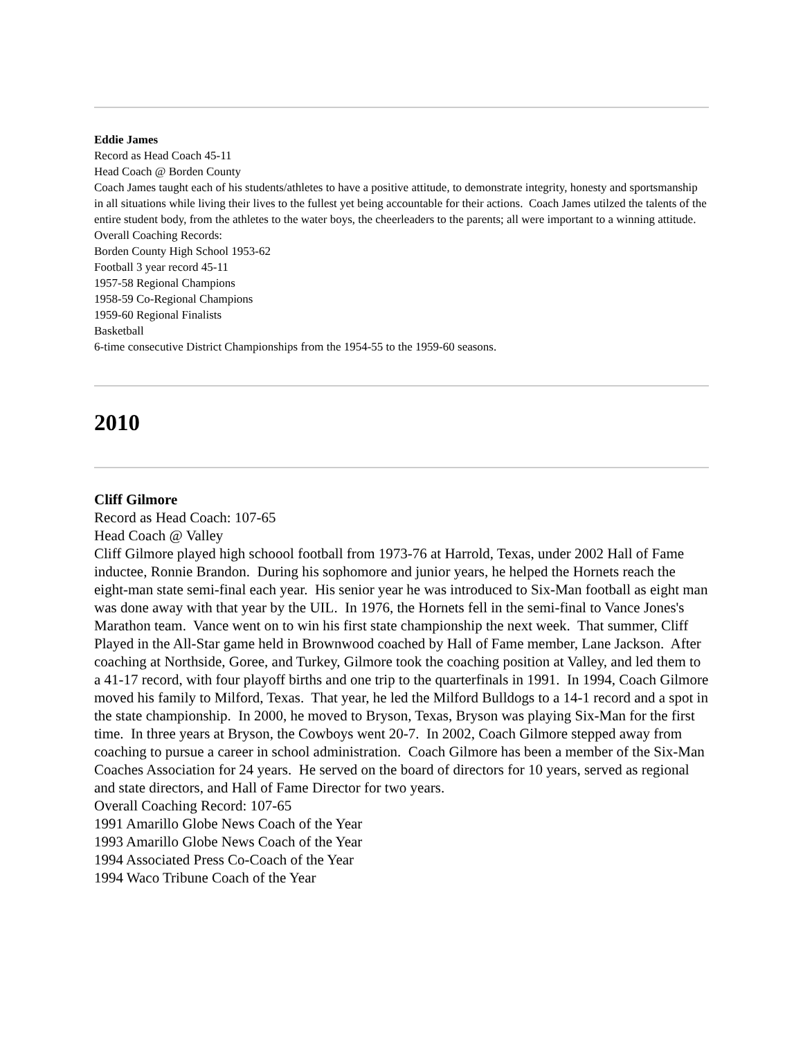Eddie James
Record as Head Coach 45-11
Head Coach @ Borden County
Coach James taught each of his students/athletes to have a positive attitude, to demonstrate integrity, honesty and sportsmanship in all situations while living their lives to the fullest yet being accountable for their actions. Coach James utilzed the talents of the entire student body, from the athletes to the water boys, the cheerleaders to the parents; all were important to a winning attitude.
Overall Coaching Records:
Borden County High School 1953-62
Football 3 year record 45-11
1957-58 Regional Champions
1958-59 Co-Regional Champions
1959-60 Regional Finalists
Basketball
6-time consecutive District Championships from the 1954-55 to the 1959-60 seasons.
2010
Cliff Gilmore
Record as Head Coach: 107-65
Head Coach @ Valley
Cliff Gilmore played high schoool football from 1973-76 at Harrold, Texas, under 2002 Hall of Fame inductee, Ronnie Brandon. During his sophomore and junior years, he helped the Hornets reach the eight-man state semi-final each year. His senior year he was introduced to Six-Man football as eight man was done away with that year by the UIL. In 1976, the Hornets fell in the semi-final to Vance Jones's Marathon team. Vance went on to win his first state championship the next week. That summer, Cliff Played in the All-Star game held in Brownwood coached by Hall of Fame member, Lane Jackson. After coaching at Northside, Goree, and Turkey, Gilmore took the coaching position at Valley, and led them to a 41-17 record, with four playoff births and one trip to the quarterfinals in 1991. In 1994, Coach Gilmore moved his family to Milford, Texas. That year, he led the Milford Bulldogs to a 14-1 record and a spot in the state championship. In 2000, he moved to Bryson, Texas, Bryson was playing Six-Man for the first time. In three years at Bryson, the Cowboys went 20-7. In 2002, Coach Gilmore stepped away from coaching to pursue a career in school administration. Coach Gilmore has been a member of the Six-Man Coaches Association for 24 years. He served on the board of directors for 10 years, served as regional and state directors, and Hall of Fame Director for two years.
Overall Coaching Record: 107-65
1991 Amarillo Globe News Coach of the Year
1993 Amarillo Globe News Coach of the Year
1994 Associated Press Co-Coach of the Year
1994 Waco Tribune Coach of the Year